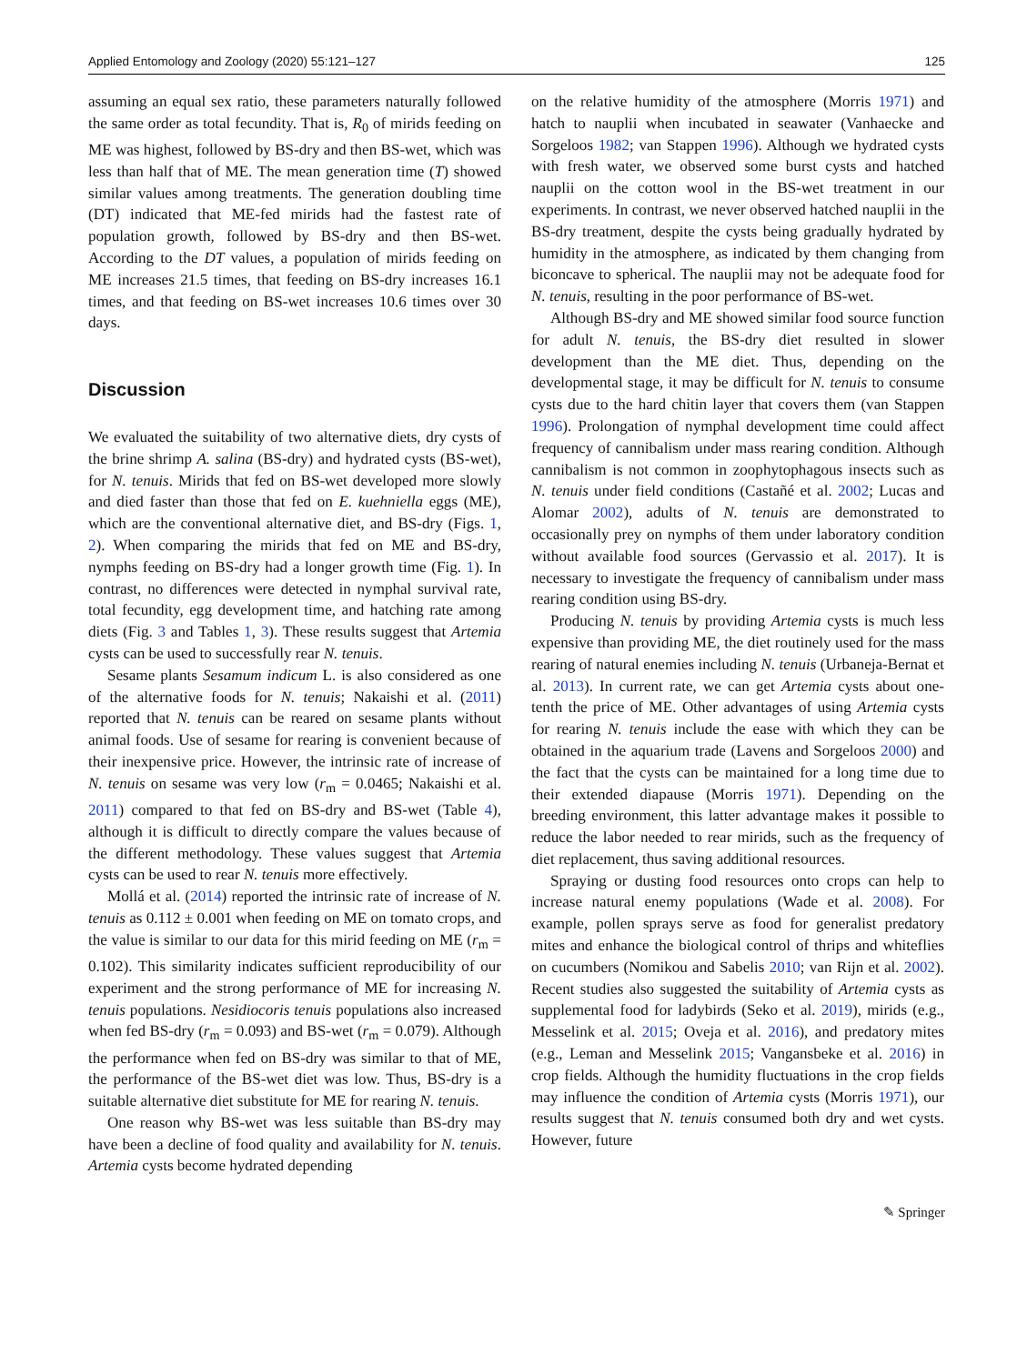Applied Entomology and Zoology (2020) 55:121–127 125
assuming an equal sex ratio, these parameters naturally followed the same order as total fecundity. That is, R<sub>0</sub> of mirids feeding on ME was highest, followed by BS-dry and then BS-wet, which was less than half that of ME. The mean generation time (T) showed similar values among treatments. The generation doubling time (DT) indicated that ME-fed mirids had the fastest rate of population growth, followed by BS-dry and then BS-wet. According to the DT values, a population of mirids feeding on ME increases 21.5 times, that feeding on BS-dry increases 16.1 times, and that feeding on BS-wet increases 10.6 times over 30 days.
Discussion
We evaluated the suitability of two alternative diets, dry cysts of the brine shrimp A. salina (BS-dry) and hydrated cysts (BS-wet), for N. tenuis. Mirids that fed on BS-wet developed more slowly and died faster than those that fed on E. kuehniella eggs (ME), which are the conventional alternative diet, and BS-dry (Figs. 1, 2). When comparing the mirids that fed on ME and BS-dry, nymphs feeding on BS-dry had a longer growth time (Fig. 1). In contrast, no differences were detected in nymphal survival rate, total fecundity, egg development time, and hatching rate among diets (Fig. 3 and Tables 1, 3). These results suggest that Artemia cysts can be used to successfully rear N. tenuis.
Sesame plants Sesamum indicum L. is also considered as one of the alternative foods for N. tenuis; Nakaishi et al. (2011) reported that N. tenuis can be reared on sesame plants without animal foods. Use of sesame for rearing is convenient because of their inexpensive price. However, the intrinsic rate of increase of N. tenuis on sesame was very low (r<sub>m</sub> = 0.0465; Nakaishi et al. 2011) compared to that fed on BS-dry and BS-wet (Table 4), although it is difficult to directly compare the values because of the different methodology. These values suggest that Artemia cysts can be used to rear N. tenuis more effectively.
Mollá et al. (2014) reported the intrinsic rate of increase of N. tenuis as 0.112 ± 0.001 when feeding on ME on tomato crops, and the value is similar to our data for this mirid feeding on ME (r<sub>m</sub> = 0.102). This similarity indicates sufficient reproducibility of our experiment and the strong performance of ME for increasing N. tenuis populations. Nesidiocoris tenuis populations also increased when fed BS-dry (r<sub>m</sub> = 0.093) and BS-wet (r<sub>m</sub> = 0.079). Although the performance when fed on BS-dry was similar to that of ME, the performance of the BS-wet diet was low. Thus, BS-dry is a suitable alternative diet substitute for ME for rearing N. tenuis.
One reason why BS-wet was less suitable than BS-dry may have been a decline of food quality and availability for N. tenuis. Artemia cysts become hydrated depending
on the relative humidity of the atmosphere (Morris 1971) and hatch to nauplii when incubated in seawater (Vanhaecke and Sorgeloos 1982; van Stappen 1996). Although we hydrated cysts with fresh water, we observed some burst cysts and hatched nauplii on the cotton wool in the BS-wet treatment in our experiments. In contrast, we never observed hatched nauplii in the BS-dry treatment, despite the cysts being gradually hydrated by humidity in the atmosphere, as indicated by them changing from biconcave to spherical. The nauplii may not be adequate food for N. tenuis, resulting in the poor performance of BS-wet.
Although BS-dry and ME showed similar food source function for adult N. tenuis, the BS-dry diet resulted in slower development than the ME diet. Thus, depending on the developmental stage, it may be difficult for N. tenuis to consume cysts due to the hard chitin layer that covers them (van Stappen 1996). Prolongation of nymphal development time could affect frequency of cannibalism under mass rearing condition. Although cannibalism is not common in zoophytophagous insects such as N. tenuis under field conditions (Castañé et al. 2002; Lucas and Alomar 2002), adults of N. tenuis are demonstrated to occasionally prey on nymphs of them under laboratory condition without available food sources (Gervassio et al. 2017). It is necessary to investigate the frequency of cannibalism under mass rearing condition using BS-dry.
Producing N. tenuis by providing Artemia cysts is much less expensive than providing ME, the diet routinely used for the mass rearing of natural enemies including N. tenuis (Urbaneja-Bernat et al. 2013). In current rate, we can get Artemia cysts about one-tenth the price of ME. Other advantages of using Artemia cysts for rearing N. tenuis include the ease with which they can be obtained in the aquarium trade (Lavens and Sorgeloos 2000) and the fact that the cysts can be maintained for a long time due to their extended diapause (Morris 1971). Depending on the breeding environment, this latter advantage makes it possible to reduce the labor needed to rear mirids, such as the frequency of diet replacement, thus saving additional resources.
Spraying or dusting food resources onto crops can help to increase natural enemy populations (Wade et al. 2008). For example, pollen sprays serve as food for generalist predatory mites and enhance the biological control of thrips and whiteflies on cucumbers (Nomikou and Sabelis 2010; van Rijn et al. 2002). Recent studies also suggested the suitability of Artemia cysts as supplemental food for ladybirds (Seko et al. 2019), mirids (e.g., Messelink et al. 2015; Oveja et al. 2016), and predatory mites (e.g., Leman and Messelink 2015; Vangansbeke et al. 2016) in crop fields. Although the humidity fluctuations in the crop fields may influence the condition of Artemia cysts (Morris 1971), our results suggest that N. tenuis consumed both dry and wet cysts. However, future
✎ Springer